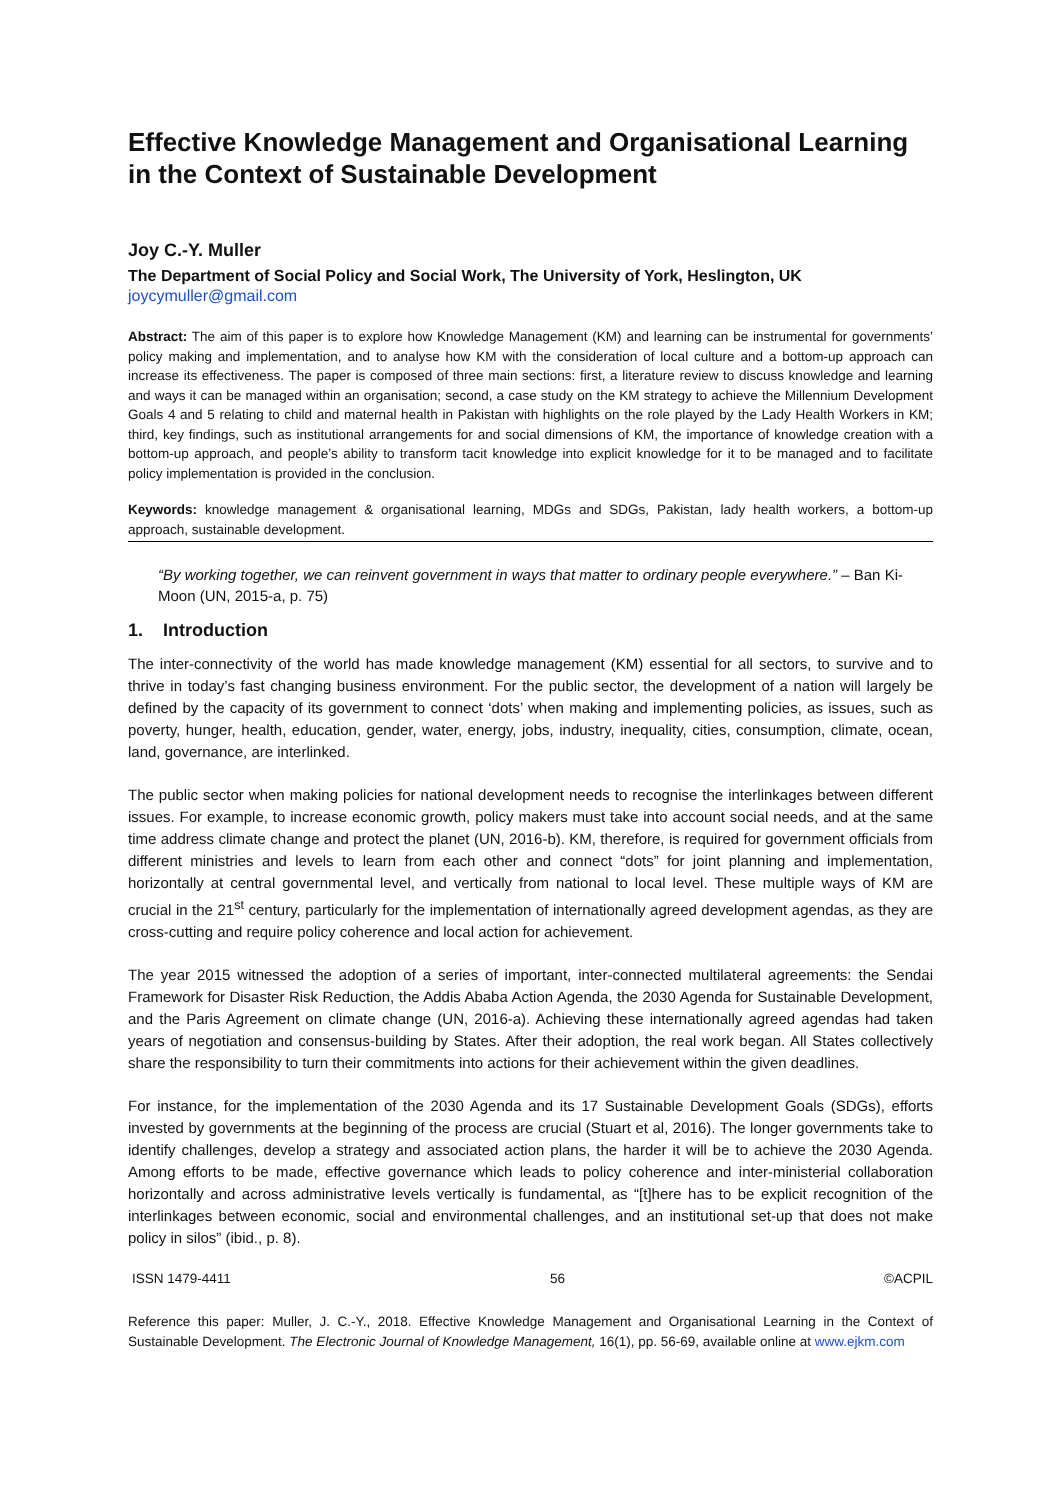Effective Knowledge Management and Organisational Learning in the Context of Sustainable Development
Joy C.-Y. Muller
The Department of Social Policy and Social Work, The University of York, Heslington, UK
joycymuller@gmail.com
Abstract: The aim of this paper is to explore how Knowledge Management (KM) and learning can be instrumental for governments’ policy making and implementation, and to analyse how KM with the consideration of local culture and a bottom-up approach can increase its effectiveness. The paper is composed of three main sections: first, a literature review to discuss knowledge and learning and ways it can be managed within an organisation; second, a case study on the KM strategy to achieve the Millennium Development Goals 4 and 5 relating to child and maternal health in Pakistan with highlights on the role played by the Lady Health Workers in KM; third, key findings, such as institutional arrangements for and social dimensions of KM, the importance of knowledge creation with a bottom-up approach, and people’s ability to transform tacit knowledge into explicit knowledge for it to be managed and to facilitate policy implementation is provided in the conclusion.
Keywords: knowledge management & organisational learning, MDGs and SDGs, Pakistan, lady health workers, a bottom-up approach, sustainable development.
“By working together, we can reinvent government in ways that matter to ordinary people everywhere.” – Ban Ki-Moon (UN, 2015-a, p. 75)
1. Introduction
The inter-connectivity of the world has made knowledge management (KM) essential for all sectors, to survive and to thrive in today’s fast changing business environment. For the public sector, the development of a nation will largely be defined by the capacity of its government to connect ‘dots’ when making and implementing policies, as issues, such as poverty, hunger, health, education, gender, water, energy, jobs, industry, inequality, cities, consumption, climate, ocean, land, governance, are interlinked.
The public sector when making policies for national development needs to recognise the interlinkages between different issues. For example, to increase economic growth, policy makers must take into account social needs, and at the same time address climate change and protect the planet (UN, 2016-b). KM, therefore, is required for government officials from different ministries and levels to learn from each other and connect “dots” for joint planning and implementation, horizontally at central governmental level, and vertically from national to local level. These multiple ways of KM are crucial in the 21<sup>st</sup> century, particularly for the implementation of internationally agreed development agendas, as they are cross-cutting and require policy coherence and local action for achievement.
The year 2015 witnessed the adoption of a series of important, inter-connected multilateral agreements: the Sendai Framework for Disaster Risk Reduction, the Addis Ababa Action Agenda, the 2030 Agenda for Sustainable Development, and the Paris Agreement on climate change (UN, 2016-a). Achieving these internationally agreed agendas had taken years of negotiation and consensus-building by States. After their adoption, the real work began. All States collectively share the responsibility to turn their commitments into actions for their achievement within the given deadlines.
For instance, for the implementation of the 2030 Agenda and its 17 Sustainable Development Goals (SDGs), efforts invested by governments at the beginning of the process are crucial (Stuart et al, 2016). The longer governments take to identify challenges, develop a strategy and associated action plans, the harder it will be to achieve the 2030 Agenda. Among efforts to be made, effective governance which leads to policy coherence and inter-ministerial collaboration horizontally and across administrative levels vertically is fundamental, as “[t]here has to be explicit recognition of the interlinkages between economic, social and environmental challenges, and an institutional set-up that does not make policy in silos” (ibid., p. 8).
ISSN 1479-4411 56 ©ACPIL
Reference this paper: Muller, J. C.-Y., 2018. Effective Knowledge Management and Organisational Learning in the Context of Sustainable Development. The Electronic Journal of Knowledge Management, 16(1), pp. 56-69, available online at www.ejkm.com